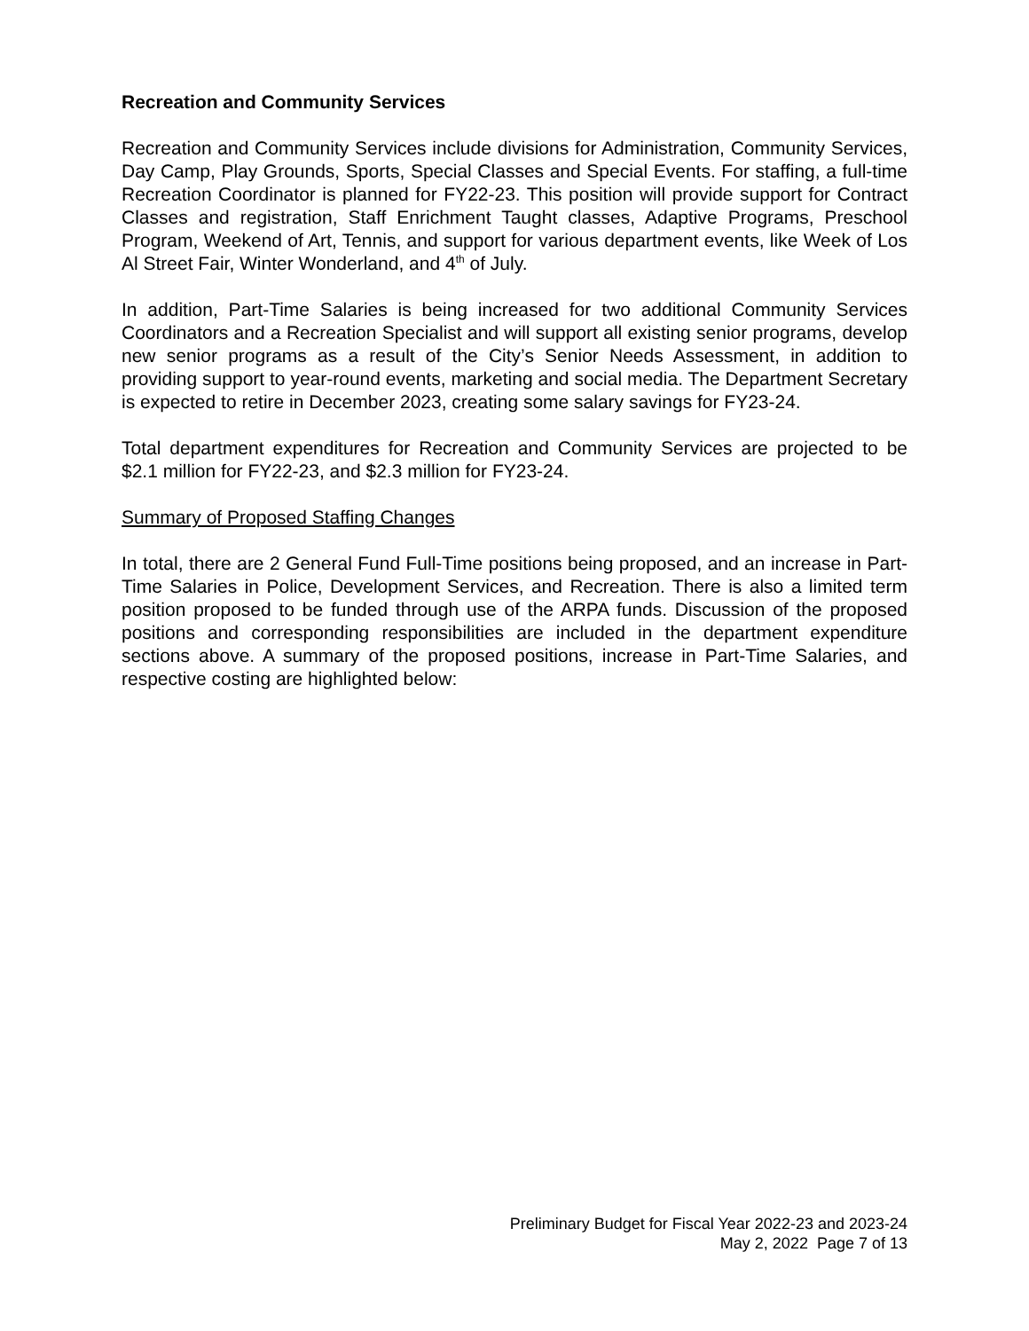Recreation and Community Services
Recreation and Community Services include divisions for Administration, Community Services, Day Camp, Play Grounds, Sports, Special Classes and Special Events. For staffing, a full-time Recreation Coordinator is planned for FY22-23. This position will provide support for Contract Classes and registration, Staff Enrichment Taught classes, Adaptive Programs, Preschool Program, Weekend of Art, Tennis, and support for various department events, like Week of Los Al Street Fair, Winter Wonderland, and 4<sup>th</sup> of July.
In addition, Part-Time Salaries is being increased for two additional Community Services Coordinators and a Recreation Specialist and will support all existing senior programs, develop new senior programs as a result of the City’s Senior Needs Assessment, in addition to providing support to year-round events, marketing and social media. The Department Secretary is expected to retire in December 2023, creating some salary savings for FY23-24.
Total department expenditures for Recreation and Community Services are projected to be $2.1 million for FY22-23, and $2.3 million for FY23-24.
Summary of Proposed Staffing Changes
In total, there are 2 General Fund Full-Time positions being proposed, and an increase in Part-Time Salaries in Police, Development Services, and Recreation. There is also a limited term position proposed to be funded through use of the ARPA funds. Discussion of the proposed positions and corresponding responsibilities are included in the department expenditure sections above. A summary of the proposed positions, increase in Part-Time Salaries, and respective costing are highlighted below:
Preliminary Budget for Fiscal Year 2022-23 and 2023-24
May 2, 2022 Page 7 of 13